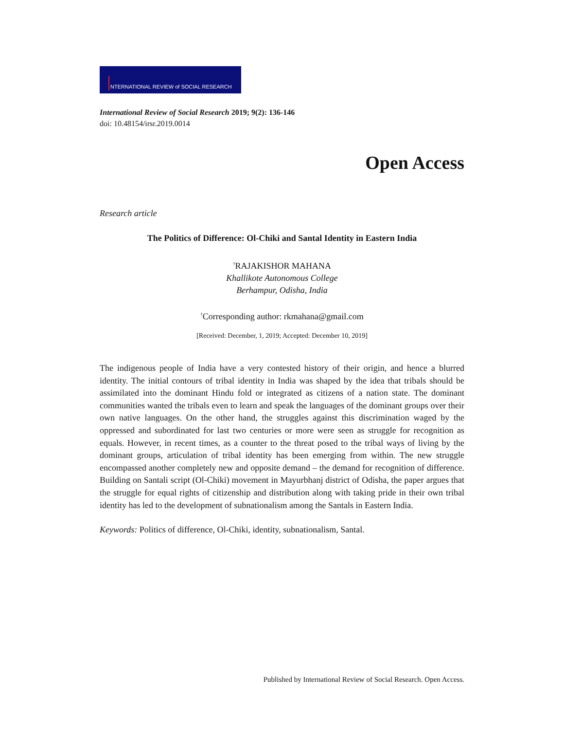NTERNATIONAL REVIEW of SOCIAL RESEARCH
International Review of Social Research 2019; 9(2): 136-146
doi: 10.48154/irsr.2019.0014
Open Access
Research article
The Politics of Difference: Ol-Chiki and Santal Identity in Eastern India
<sup>†</sup> RAJAKISHOR MAHANA
Khallikote Autonomous College
Berhampur, Odisha, India
<sup>†</sup> Corresponding author: rkmahana@gmail.com
[Received: December, 1, 2019; Accepted: December 10, 2019]
The indigenous people of India have a very contested history of their origin, and hence a blurred identity. The initial contours of tribal identity in India was shaped by the idea that tribals should be assimilated into the dominant Hindu fold or integrated as citizens of a nation state. The dominant communities wanted the tribals even to learn and speak the languages of the dominant groups over their own native languages. On the other hand, the struggles against this discrimination waged by the oppressed and subordinated for last two centuries or more were seen as struggle for recognition as equals. However, in recent times, as a counter to the threat posed to the tribal ways of living by the dominant groups, articulation of tribal identity has been emerging from within. The new struggle encompassed another completely new and opposite demand – the demand for recognition of difference. Building on Santali script (Ol-Chiki) movement in Mayurbhanj district of Odisha, the paper argues that the struggle for equal rights of citizenship and distribution along with taking pride in their own tribal identity has led to the development of subnationalism among the Santals in Eastern India.
Keywords: Politics of difference, Ol-Chiki, identity, subnationalism, Santal.
Published by International Review of Social Research. Open Access.